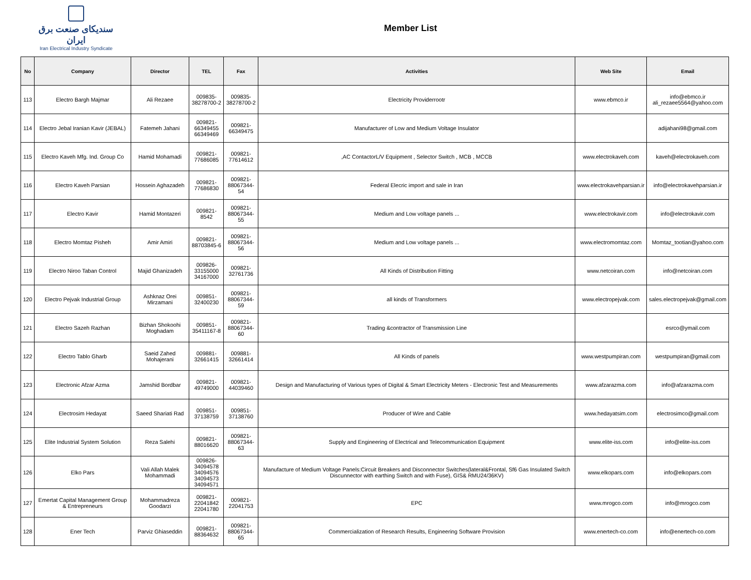سندیکای صنعت برق ایران
Iran Electrical Industry Syndicate
Member List
| No | Company | Director | TEL | Fax | Activities | Web Site | Email |
| --- | --- | --- | --- | --- | --- | --- | --- |
| 113 | Electro Bargh Majmar | Ali Rezaee | 009835- 38278700-2 | 009835- 38278700-2 | Electricity Providerrootr | www.ebmco.ir | info@ebmco.ir ali_rezaee5564@yahoo.com |
| 114 | Electro Jebal Iranian Kavir (JEBAL) | Fatemeh Jahani | 009821- 66349455 66349469 | 009821- 66349475 | Manufacturer of Low and Medium Voltage Insulator | | adijahani98@gmail.com |
| 115 | Electro Kaveh Mfg. Ind. Group Co | Hamid Mohamadi | 009821- 77686085 | 009821- 77614612 | ,AC ContactorL/V Equipment , Selector Switch , MCB , MCCB | www.electrokaveh.com | kaveh@electrokaveh.com |
| 116 | Electro Kaveh Parsian | Hossein Aghazadeh | 009821- 77686830 | 009821- 88067344-54 | Federal Elecric import and sale in Iran | www.electrokavehparsian.ir | info@electrokavehparsian.ir |
| 117 | Electro Kavir | Hamid Montazeri | 009821-8542 | 009821- 88067344-55 | Medium and Low voltage panels ... | www.electrokavir.com | info@electrokavir.com |
| 118 | Electro Momtaz Pisheh | Amir Amiri | 009821- 88703845-6 | 009821- 88067344-56 | Medium and Low voltage panels ... | www.electromomtaz.com | Momtaz_tootian@yahoo.com |
| 119 | Electro Niroo Taban Control | Majid Ghanizadeh | 009826- 33155000 34167000 | 009821- 32761736 | All Kinds of Distribution Fitting | www.netcoiran.com | info@netcoiran.com |
| 120 | Electro Pejvak Industrial Group | Ashknaz Orei Mirzamani | 009851- 32400230 | 009821- 88067344-59 | all kinds of Transformers | www.electropejvak.com | sales.electropejvak@gmail.com |
| 121 | Electro Sazeh Razhan | Bizhan Shokoohi Moghadam | 009851- 35411167-8 | 009821- 88067344-60 | Trading &contractor of Transmission Line | | esrco@ymail.com |
| 122 | Electro Tablo Gharb | Saeid Zahed Mohajerani | 009881- 32661415 | 009881- 32661414 | All Kinds of panels | www.westpumpiran.com | westpumpiran@gmail.com |
| 123 | Electronic Afzar Azma | Jamshid Bordbar | 009821- 49749000 | 009821- 44039460 | Design and Manufacturing of Various types of Digital & Smart Electricity Meters - Electronic Test and Measurements | www.afzarazma.com | info@afzarazma.com |
| 124 | Electrosim Hedayat | Saeed Shariati Rad | 009851- 37138759 | 009851- 37138760 | Producer of Wire and Cable | www.hedayatsim.com | electrosimco@gmail.com |
| 125 | Elite Industrial System Solution | Reza Salehi | 009821- 88016620 | 009821- 88067344-63 | Supply and Engineering of Electrical and Telecommunication Equipment | www.elite-iss.com | info@elite-iss.com |
| 126 | Elko Pars | Vali Allah Malek Mohammadi | 009826- 34094578 34094576 34094573 34094571 | | Manufacture of Medium Voltage Panels:Circuit Breakers and Disconnector Switches(lateral&Frontal, Sf6 Gas Insulated Switch Discunnector with earthing Switch and with Fuse), GIS& RMU24/36KV) | www.elkopars.com | info@elkopars.com |
| 127 | Emertat Capital Management Group & Entrepreneurs | Mohammadreza Goodarzi | 009821- 22041842 22041780 | 009821- 22041753 | EPC | www.mrogco.com | info@mrogco.com |
| 128 | Ener Tech | Parviz Ghiaseddin | 009821- 88364632 | 009821- 88067344-65 | Commercialization of Research Results, Engineering Software Provision | www.enertech-co.com | info@enertech-co.com |